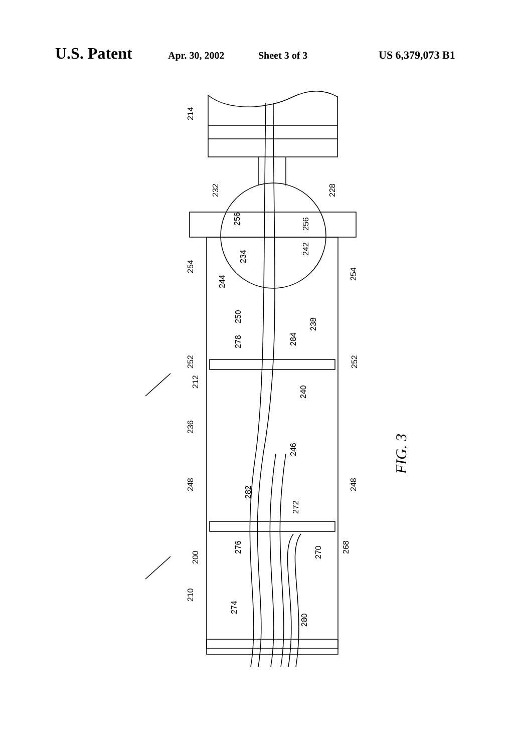U.S. Patent Apr. 30, 2002 Sheet 3 of 3 US 6,379,073 B1
200
212
214
232
228
256
256
234
242
254
254
244
250
238
278
284
252
252
240
236
246
248
248
282
272
276
270
268
210
274
280
FIG. 3